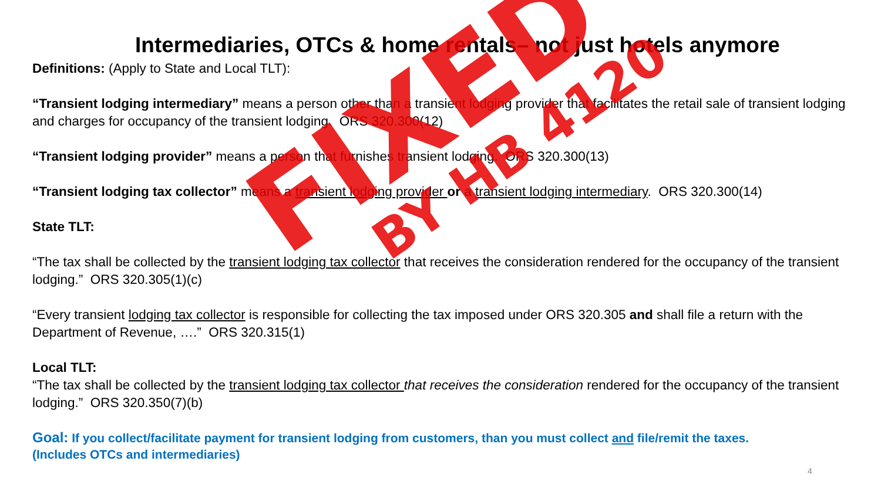Intermediaries, OTCs & home rentals– not just hotels anymore
Definitions: (Apply to State and Local TLT):
“Transient lodging intermediary” means a person other than a transient lodging provider that facilitates the retail sale of transient lodging and charges for occupancy of the transient lodging. ORS 320.300(12)
“Transient lodging provider” means a person that furnishes transient lodging. ORS 320.300(13)
“Transient lodging tax collector” means a transient lodging provider or a transient lodging intermediary. ORS 320.300(14)
State TLT:
“The tax shall be collected by the transient lodging tax collector that receives the consideration rendered for the occupancy of the transient lodging.” ORS 320.305(1)(c)
“Every transient lodging tax collector is responsible for collecting the tax imposed under ORS 320.305 and shall file a return with the Department of Revenue, ….” ORS 320.315(1)
Local TLT:
“The tax shall be collected by the transient lodging tax collector that receives the consideration rendered for the occupancy of the transient lodging.” ORS 320.350(7)(b)
Goal: If you collect/facilitate payment for transient lodging from customers, than you must collect and file/remit the taxes.
(Includes OTCs and intermediaries)
4
FIXED
BY HB 4120